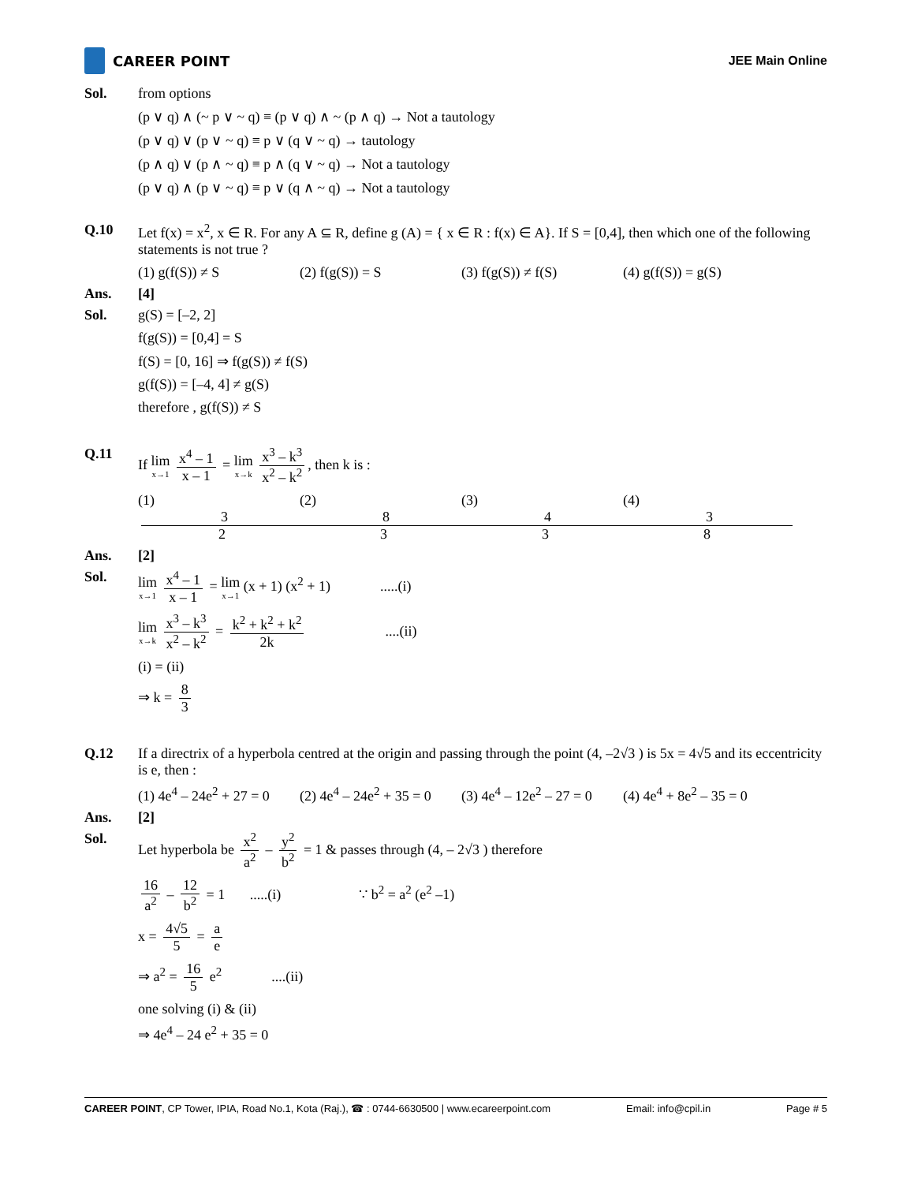CAREER POINT JEE Main Online
Sol. from options
(p ∨ q) ∧ (~ p ∨ ~ q) ≡ (p ∨ q) ∧ ~ (p ∧ q) → Not a tautology
(p ∨ q) ∨ (p ∨ ~ q) ≡ p ∨ (q ∨ ~ q) → tautology
(p ∧ q) ∨ (p ∧ ~ q) ≡ p ∧ (q ∨ ~ q) → Not a tautology
(p ∨ q) ∧ (p ∨ ~ q) ≡ p ∨ (q ∧ ~ q) → Not a tautology
Q.10 Let f(x) = x<sup>2</sup>, x ∈ R. For any A ⊆ R, define g (A) = { x ∈ R : f(x) ∈ A}. If S = [0,4], then which one of the following statements is not true ?
(1) g(f(S)) ≠ S (2) f(g(S)) = S (3) f(g(S)) ≠ f(S) (4) g(f(S)) = g(S)
Ans. [4]
Sol. g(S) = [–2, 2]
f(g(S)) = [0,4] = S
f(S) = [0, 16] ⇒ f(g(S)) ≠ f(S)
g(f(S)) = [–4, 4] ≠ g(S)
therefore , g(f(S)) ≠ S
Q.11 If lim x→1 x<sup>4</sup> – 1 x – 1 = lim x→k x<sup>3</sup> – k<sup>3</sup> x<sup>2</sup> – k<sup>2</sup>, then k is :
(1) 3 2 (2) 8 3 (3) 4 3 (4) 3 8
Ans. [2]
Sol. lim x→1 x<sup>4</sup> – 1 x – 1 = lim x→1 (x + 1) (x<sup>2</sup> + 1) .....(i)
lim x→k x<sup>3</sup> – k<sup>3</sup> x<sup>2</sup> – k<sup>2</sup> = k<sup>2</sup> + k<sup>2</sup> + k<sup>2</sup> 2k ....(ii)
(i) = (ii)
⇒ k = 8 3
Q.12 If a directrix of a hyperbola centred at the origin and passing through the point (4, –2√3 ) is 5x = 4√5 and its eccentricity is e, then :
(1) 4e<sup>4</sup> – 24e<sup>2</sup> + 27 = 0 (2) 4e<sup>4</sup> – 24e<sup>2</sup> + 35 = 0 (3) 4e<sup>4</sup> – 12e<sup>2</sup> – 27 = 0 (4) 4e<sup>4</sup> + 8e<sup>2</sup> – 35 = 0
Ans. [2]
Sol. Let hyperbola be x<sup>2</sup> a<sup>2</sup> – y<sup>2</sup> b<sup>2</sup> = 1 & passes through (4, – 2√3 ) therefore
16 a<sup>2</sup> – 12 b<sup>2</sup> = 1 .....(i) ∵ b<sup>2</sup> = a<sup>2</sup> (e<sup>2</sup> –1)
x = 4√5 5 = a e
⇒ a<sup>2</sup> = 16 5 e<sup>2</sup> ....(ii)
one solving (i) & (ii)
⇒ 4e<sup>4</sup> – 24 e<sup>2</sup> + 35 = 0
CAREER POINT, CP Tower, IPIA, Road No.1, Kota (Raj.), ☎ : 0744-6630500 | www.ecareerpoint.com Email: info@cpil.in Page # 5